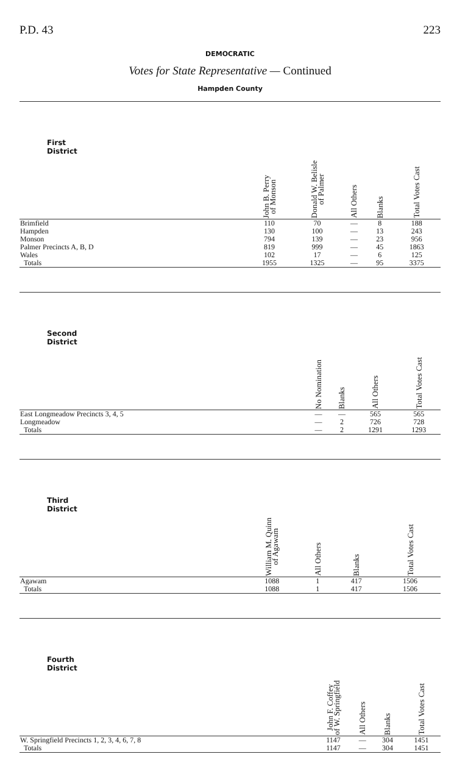P.D. 43 223
DEMOCRATIC
Votes for State Representative — Continued
Hampden County
| First District | John B. Perry of Monson | Donald W. Belisle of Palmer | All Others | Blanks | Total Votes Cast |
| --- | --- | --- | --- | --- | --- |
| Brimfield | 110 | 70 | — | 8 | 188 |
| Hampden | 130 | 100 | — | 13 | 243 |
| Monson | 794 | 139 | — | 23 | 956 |
| Palmer Precincts A, B, D | 819 | 999 | — | 45 | 1863 |
| Wales | 102 | 17 | — | 6 | 125 |
| Totals | 1955 | 1325 | — | 95 | 3375 |
| Second District | No Nomination | Blanks | All Others | Total Votes Cast |
| --- | --- | --- | --- | --- |
| East Longmeadow Precincts 3, 4, 5 | — | — | 565 | 565 |
| Longmeadow | — | 2 | 726 | 728 |
| Totals | — | 2 | 1291 | 1293 |
| Third District | William M. Quinn of Agawam | All Others | Blanks | Total Votes Cast |
| --- | --- | --- | --- | --- |
| Agawam | 1088 | 1 | 417 | 1506 |
| Totals | 1088 | 1 | 417 | 1506 |
| Fourth District | John F. Coffey of W. Springfield | All Others | Blanks | Total Votes Cast |
| --- | --- | --- | --- | --- |
| W. Springfield Precincts 1, 2, 3, 4, 6, 7, 8 | 1147 | — | 304 | 1451 |
| Totals | 1147 | — | 304 | 1451 |